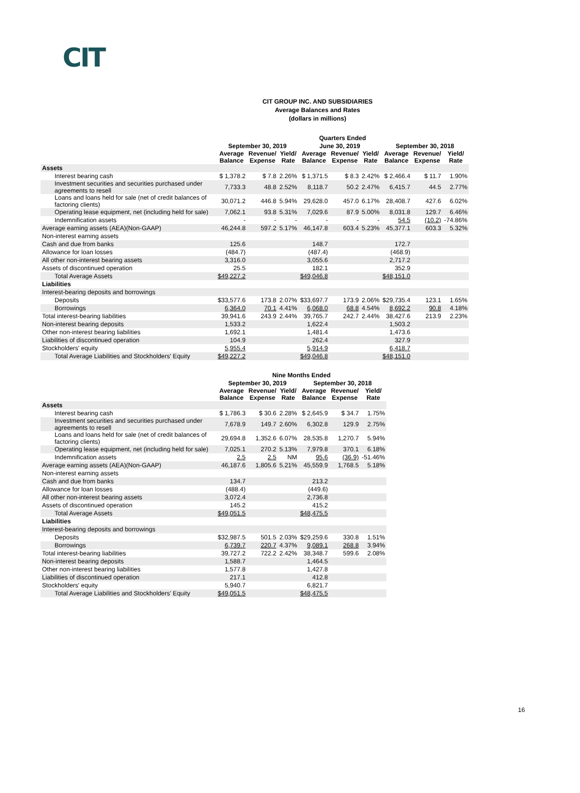CIT
CIT GROUP INC. AND SUBSIDIARIES
Average Balances and Rates
(dollars in millions)
| | Quarters Ended | | | | | | | | |
| --- | --- | --- | --- | --- | --- | --- | --- | --- | --- |
| | September 30, 2019 | | | June 30, 2019 | | | September 30, 2018 | | |
| | Average Balance | Revenue/ Expense | Yield/ Rate | Average Balance | Revenue/ Expense | Yield/ Rate | Average Balance | Revenue/ Expense | Yield/ Rate |
| Assets | | | | | | | | | |
| Interest bearing cash | $ 1,378.2 | $ 7.8 | 2.26% | $ 1,371.5 | $ 8.3 | 2.42% | $ 2,466.4 | $ 11.7 | 1.90% |
| Investment securities and securities purchased under agreements to resell | 7,733.3 | 48.8 | 2.52% | 8,118.7 | 50.2 | 2.47% | 6,415.7 | 44.5 | 2.77% |
| Loans and loans held for sale (net of credit balances of factoring clients) | 30,071.2 | 446.8 | 5.94% | 29,628.0 | 457.0 | 6.17% | 28,408.7 | 427.6 | 6.02% |
| Operating lease equipment, net (including held for sale) | 7,062.1 | 93.8 | 5.31% | 7,029.6 | 87.9 | 5.00% | 8,031.8 | 129.7 | 6.46% |
| Indemnification assets | - | - | - | - | - | - | 54.5 | (10.2) | -74.86% |
| Average earning assets (AEA)(Non-GAAP) | 46,244.8 | 597.2 | 5.17% | 46,147.8 | 603.4 | 5.23% | 45,377.1 | 603.3 | 5.32% |
| Non-interest earning assets | | | | | | | | | |
| Cash and due from banks | 125.6 | | | 148.7 | | | 172.7 | | |
| Allowance for loan losses | (484.7) | | | (487.4) | | | (468.9) | | |
| All other non-interest bearing assets | 3,316.0 | | | 3,055.6 | | | 2,717.2 | | |
| Assets of discontinued operation | 25.5 | | | 182.1 | | | 352.9 | | |
| Total Average Assets | $49,227.2 | | | $49,046.8 | | | $48,151.0 | | |
| Liabilities | | | | | | | | | |
| Interest-bearing deposits and borrowings | | | | | | | | | |
| Deposits | $33,577.6 | 173.8 | 2.07% | $33,697.7 | 173.9 | 2.06% | $29,735.4 | 123.1 | 1.65% |
| Borrowings | 6,364.0 | 70.1 | 4.41% | 6,068.0 | 68.8 | 4.54% | 8,692.2 | 90.8 | 4.18% |
| Total interest-bearing liabilities | 39,941.6 | 243.9 | 2.44% | 39,765.7 | 242.7 | 2.44% | 38,427.6 | 213.9 | 2.23% |
| Non-interest bearing deposits | 1,533.2 | | | 1,622.4 | | | 1,503.2 | | |
| Other non-interest bearing liabilities | 1,692.1 | | | 1,481.4 | | | 1,473.6 | | |
| Liabilities of discontinued operation | 104.9 | | | 262.4 | | | 327.9 | | |
| Stockholders' equity | 5,955.4 | | | 5,914.9 | | | 6,418.7 | | |
| Total Average Liabilities and Stockholders' Equity | $49,227.2 | | | $49,046.8 | | | $48,151.0 | | |
| | Nine Months Ended | | | | | |
| --- | --- | --- | --- | --- | --- | --- |
| | September 30, 2019 | | | September 30, 2018 | | |
| | Average Balance | Revenue/ Expense | Yield/ Rate | Average Balance | Revenue/ Expense | Yield/ Rate |
| Assets | | | | | | |
| Interest bearing cash | $ 1,786.3 | $ 30.6 | 2.28% | $ 2,645.9 | $ 34.7 | 1.75% |
| Investment securities and securities purchased under agreements to resell | 7,678.9 | 149.7 | 2.60% | 6,302.8 | 129.9 | 2.75% |
| Loans and loans held for sale (net of credit balances of factoring clients) | 29,694.8 | 1,352.6 | 6.07% | 28,535.8 | 1,270.7 | 5.94% |
| Operating lease equipment, net (including held for sale) | 7,025.1 | 270.2 | 5.13% | 7,979.8 | 370.1 | 6.18% |
| Indemnification assets | 2.5 | 2.5 | NM | 95.6 | (36.9) | -51.46% |
| Average earning assets (AEA)(Non-GAAP) | 46,187.6 | 1,805.6 | 5.21% | 45,559.9 | 1,768.5 | 5.18% |
| Non-interest earning assets | | | | | | |
| Cash and due from banks | 134.7 | | | 213.2 | | |
| Allowance for loan losses | (488.4) | | | (449.6) | | |
| All other non-interest bearing assets | 3,072.4 | | | 2,736.8 | | |
| Assets of discontinued operation | 145.2 | | | 415.2 | | |
| Total Average Assets | $49,051.5 | | | $48,475.5 | | |
| Liabilities | | | | | | |
| Interest-bearing deposits and borrowings | | | | | | |
| Deposits | $32,987.5 | 501.5 | 2.03% | $29,259.6 | 330.8 | 1.51% |
| Borrowings | 6,739.7 | 220.7 | 4.37% | 9,089.1 | 268.8 | 3.94% |
| Total interest-bearing liabilities | 39,727.2 | 722.2 | 2.42% | 38,348.7 | 599.6 | 2.08% |
| Non-interest bearing deposits | 1,588.7 | | | 1,464.5 | | |
| Other non-interest bearing liabilities | 1,577.8 | | | 1,427.8 | | |
| Liabilities of discontinued operation | 217.1 | | | 412.8 | | |
| Stockholders' equity | 5,940.7 | | | 6,821.7 | | |
| Total Average Liabilities and Stockholders' Equity | $49,051.5 | | | $48,475.5 | | |
16